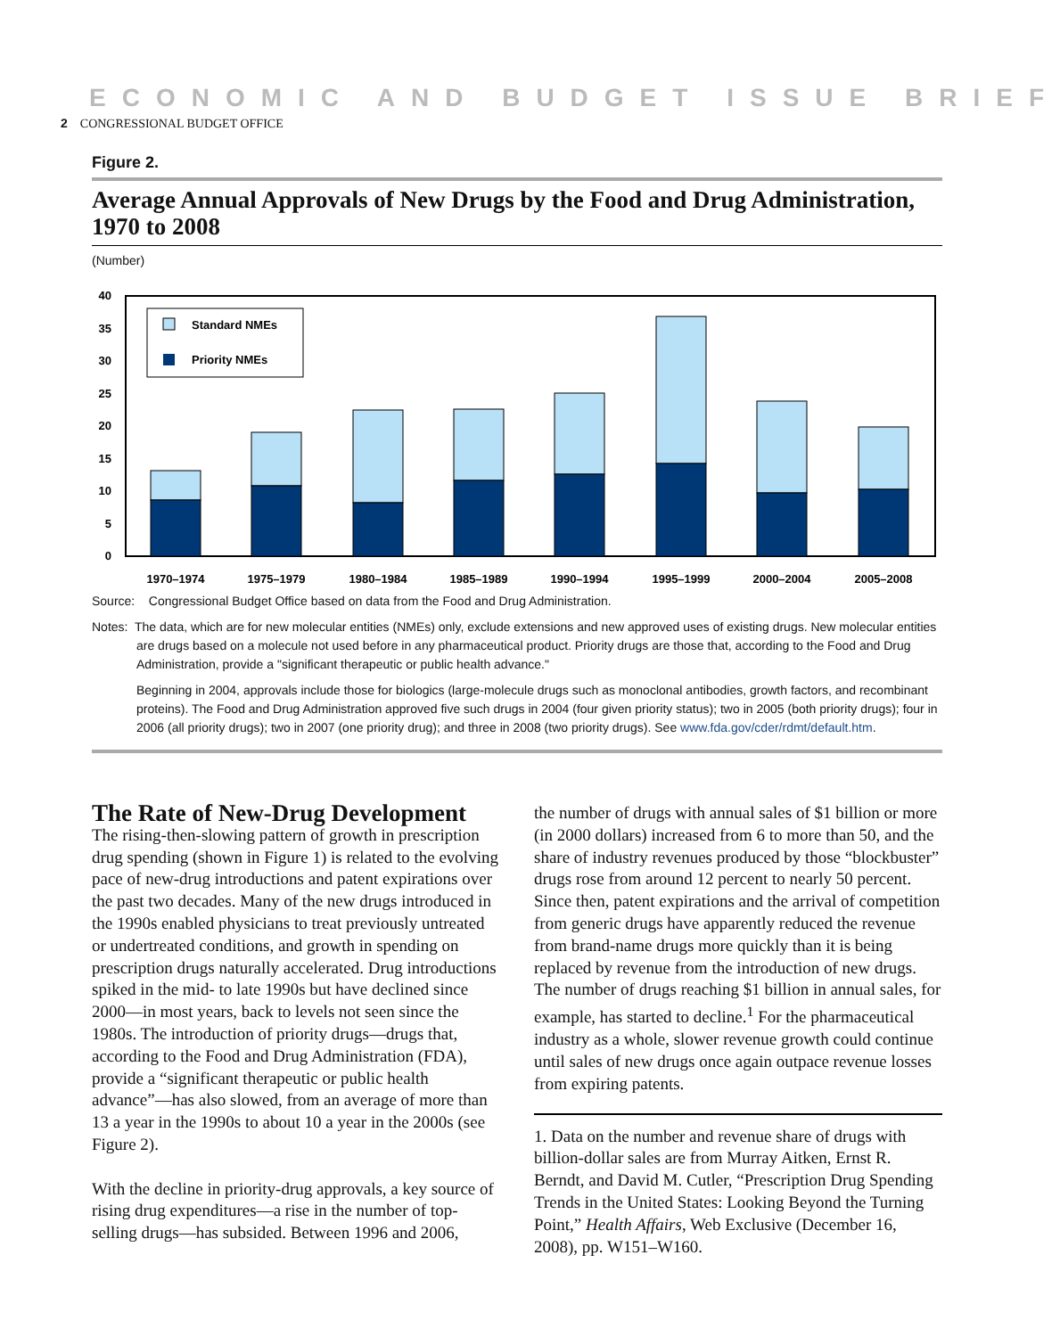ECONOMIC AND BUDGET ISSUE BRIEF
2 CONGRESSIONAL BUDGET OFFICE
Figure 2.
Average Annual Approvals of New Drugs by the Food and Drug Administration, 1970 to 2008
(Number)
40
35
30
25
20
15
10
5
0
Standard NMEs
Priority NMEs
1970–1974
1975–1979
1980–1984
1985–1989
1990–1994
1995–1999
2000–2004
2005–2008
Source: Congressional Budget Office based on data from the Food and Drug Administration.
Notes: The data, which are for new molecular entities (NMEs) only, exclude extensions and new approved uses of existing drugs. New molecular entities are drugs based on a molecule not used before in any pharmaceutical product. Priority drugs are those that, according to the Food and Drug Administration, provide a "significant therapeutic or public health advance."
Beginning in 2004, approvals include those for biologics (large-molecule drugs such as monoclonal antibodies, growth factors, and recombinant proteins). The Food and Drug Administration approved five such drugs in 2004 (four given priority status); two in 2005 (both priority drugs); four in 2006 (all priority drugs); two in 2007 (one priority drug); and three in 2008 (two priority drugs). See www.fda.gov/cder/rdmt/default.htm.
The Rate of New-Drug Development
The rising-then-slowing pattern of growth in prescription drug spending (shown in Figure 1) is related to the evolving pace of new-drug introductions and patent expirations over the past two decades. Many of the new drugs introduced in the 1990s enabled physicians to treat previously untreated or undertreated conditions, and growth in spending on prescription drugs naturally accelerated. Drug introductions spiked in the mid- to late 1990s but have declined since 2000—in most years, back to levels not seen since the 1980s. The introduction of priority drugs—drugs that, according to the Food and Drug Administration (FDA), provide a “significant therapeutic or public health advance”—has also slowed, from an average of more than 13 a year in the 1990s to about 10 a year in the 2000s (see Figure 2).
With the decline in priority-drug approvals, a key source of rising drug expenditures—a rise in the number of top-selling drugs—has subsided. Between 1996 and 2006,
the number of drugs with annual sales of $1 billion or more (in 2000 dollars) increased from 6 to more than 50, and the share of industry revenues produced by those “blockbuster” drugs rose from around 12 percent to nearly 50 percent. Since then, patent expirations and the arrival of competition from generic drugs have apparently reduced the revenue from brand-name drugs more quickly than it is being replaced by revenue from the introduction of new drugs. The number of drugs reaching $1 billion in annual sales, for example, has started to decline.<sup>1</sup> For the pharmaceutical industry as a whole, slower revenue growth could continue until sales of new drugs once again outpace revenue losses from expiring patents.
1. Data on the number and revenue share of drugs with billion-dollar sales are from Murray Aitken, Ernst R. Berndt, and David M. Cutler, “Prescription Drug Spending Trends in the United States: Looking Beyond the Turning Point,” Health Affairs, Web Exclusive (December 16, 2008), pp. W151–W160.